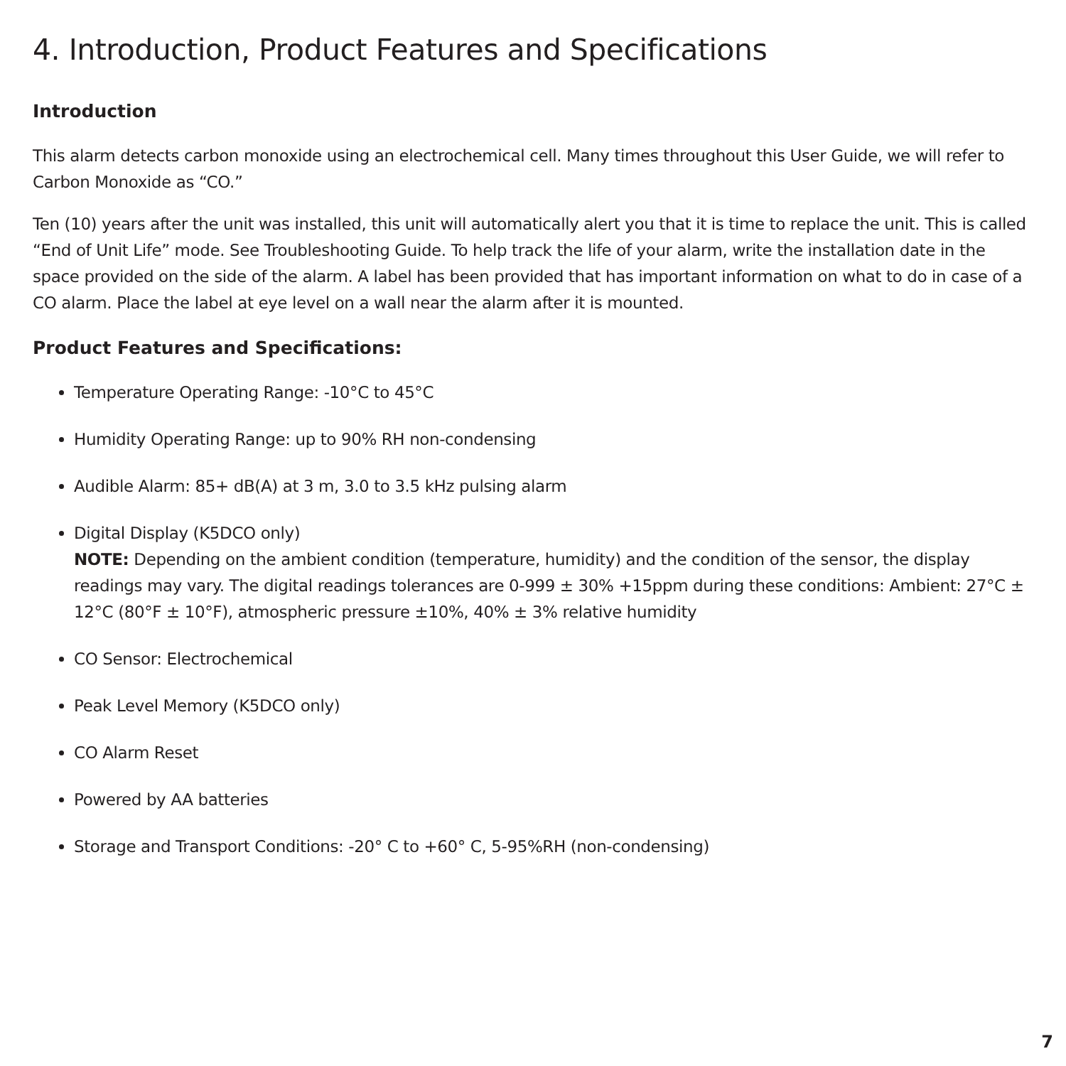4. Introduction, Product Features and Specifications
Introduction
This alarm detects carbon monoxide using an electrochemical cell. Many times throughout this User Guide, we will refer to Carbon Monoxide as “CO.”
Ten (10) years after the unit was installed, this unit will automatically alert you that it is time to replace the unit. This is called “End of Unit Life” mode. See Troubleshooting Guide. To help track the life of your alarm, write the installation date in the space provided on the side of the alarm. A label has been provided that has important information on what to do in case of a CO alarm. Place the label at eye level on a wall near the alarm after it is mounted.
Product Features and Specifications:
Temperature Operating Range: -10°C to 45°C
Humidity Operating Range: up to 90% RH non-condensing
Audible Alarm: 85+ dB(A) at 3 m, 3.0 to 3.5 kHz pulsing alarm
Digital Display (K5DCO only)
NOTE: Depending on the ambient condition (temperature, humidity) and the condition of the sensor, the display readings may vary. The digital readings tolerances are 0-999 ± 30% +15ppm during these conditions: Ambient: 27°C ± 12°C (80°F ± 10°F), atmospheric pressure ±10%, 40% ± 3% relative humidity
CO Sensor: Electrochemical
Peak Level Memory (K5DCO only)
CO Alarm Reset
Powered by AA batteries
Storage and Transport Conditions: -20° C to +60° C, 5-95%RH (non-condensing)
7